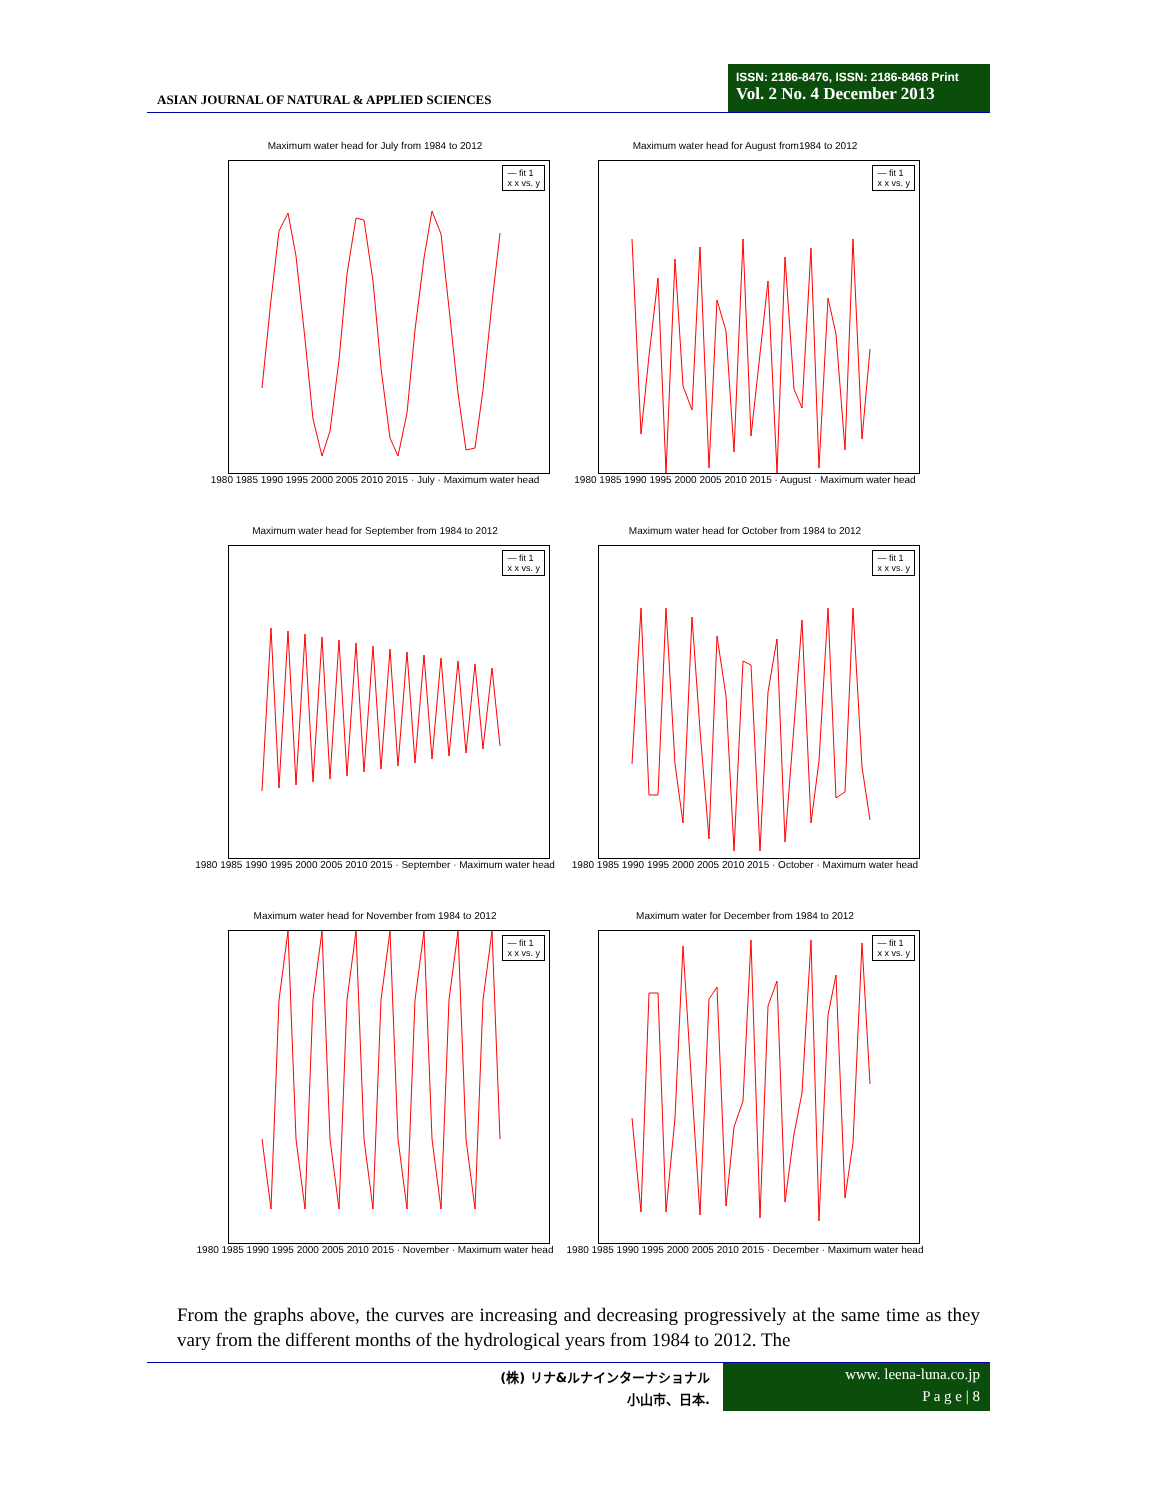ASIAN JOURNAL OF NATURAL & APPLIED SCIENCES
ISSN: 2186-8476, ISSN: 2186-8468 Print
Vol. 2 No. 4 December 2013
Maximum water head for July from 1984 to 2012
— fit 1
x x vs. y
1980 1985 1990 1995 2000 2005 2010 2015 · July · Maximum water head
Maximum water head for August from1984 to 2012
— fit 1
x x vs. y
1980 1985 1990 1995 2000 2005 2010 2015 · August · Maximum water head
Maximum water head for September from 1984 to 2012
— fit 1
x x vs. y
1980 1985 1990 1995 2000 2005 2010 2015 · September · Maximum water head
Maximum water head for October from 1984 to 2012
— fit 1
x x vs. y
1980 1985 1990 1995 2000 2005 2010 2015 · October · Maximum water head
Maximum water head for November from 1984 to 2012
— fit 1
x x vs. y
1980 1985 1990 1995 2000 2005 2010 2015 · November · Maximum water head
Maximum water for December from 1984 to 2012
— fit 1
x x vs. y
1980 1985 1990 1995 2000 2005 2010 2015 · December · Maximum water head
From the graphs above, the curves are increasing and decreasing progressively at the same time as they vary from the different months of the hydrological years from 1984 to 2012. The
(株) リナ&ルナインターナショナル
小山市、日本.
www. leena-luna.co.jp
P a g e | 8